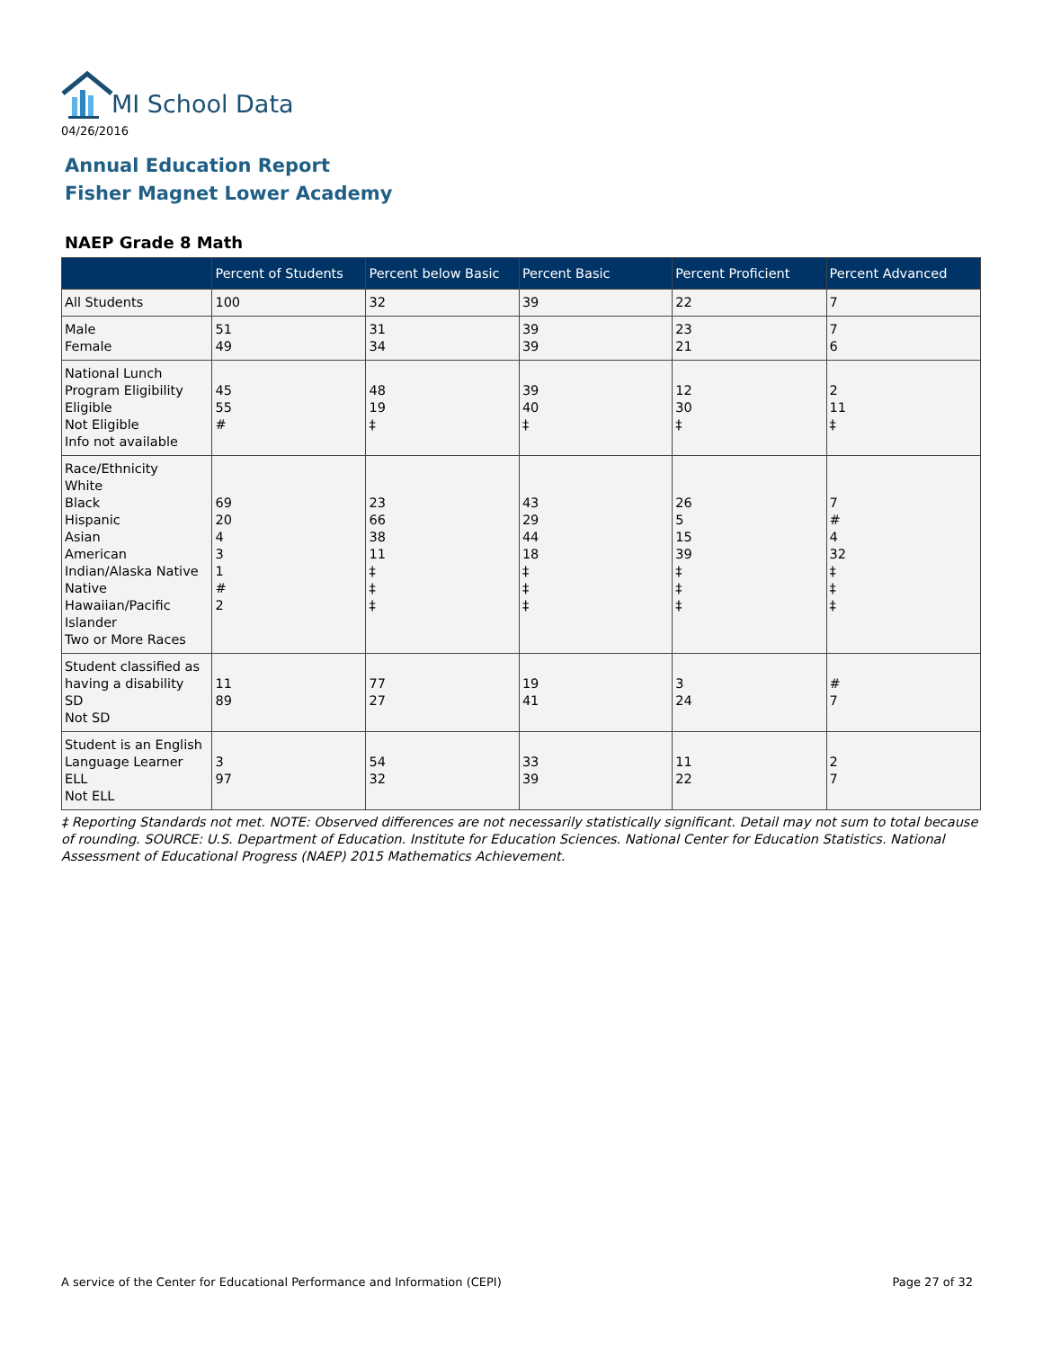MI School Data
04/26/2016
Annual Education Report
Fisher Magnet Lower Academy
NAEP Grade 8 Math
| | Percent of Students | Percent below Basic | Percent Basic | Percent Proficient | Percent Advanced |
| --- | --- | --- | --- | --- | --- |
| All Students | 100 | 32 | 39 | 22 | 7 |
| Male Female | 51 49 | 31 34 | 39 39 | 23 21 | 7 6 |
| National Lunch Program Eligibility Eligible Not Eligible Info not available | 45 55 # | 48 19 ‡ | 39 40 ‡ | 12 30 ‡ | 2 11 ‡ |
| Race/Ethnicity White Black Hispanic Asian American Indian/Alaska Native Native Hawaiian/Pacific Islander Two or More Races | 69 20 4 3 1 # 2 | 23 66 38 11 ‡ ‡ ‡ | 43 29 44 18 ‡ ‡ ‡ | 26 5 15 39 ‡ ‡ ‡ | 7 # 4 32 ‡ ‡ ‡ |
| Student classified as having a disability SD Not SD | 11 89 | 77 27 | 19 41 | 3 24 | # 7 |
| Student is an English Language Learner ELL Not ELL | 3 97 | 54 32 | 33 39 | 11 22 | 2 7 |
‡ Reporting Standards not met. NOTE: Observed differences are not necessarily statistically significant. Detail may not sum to total because of rounding. SOURCE: U.S. Department of Education. Institute for Education Sciences. National Center for Education Statistics. National Assessment of Educational Progress (NAEP) 2015 Mathematics Achievement.
A service of the Center for Educational Performance and Information (CEPI) Page 27 of 32